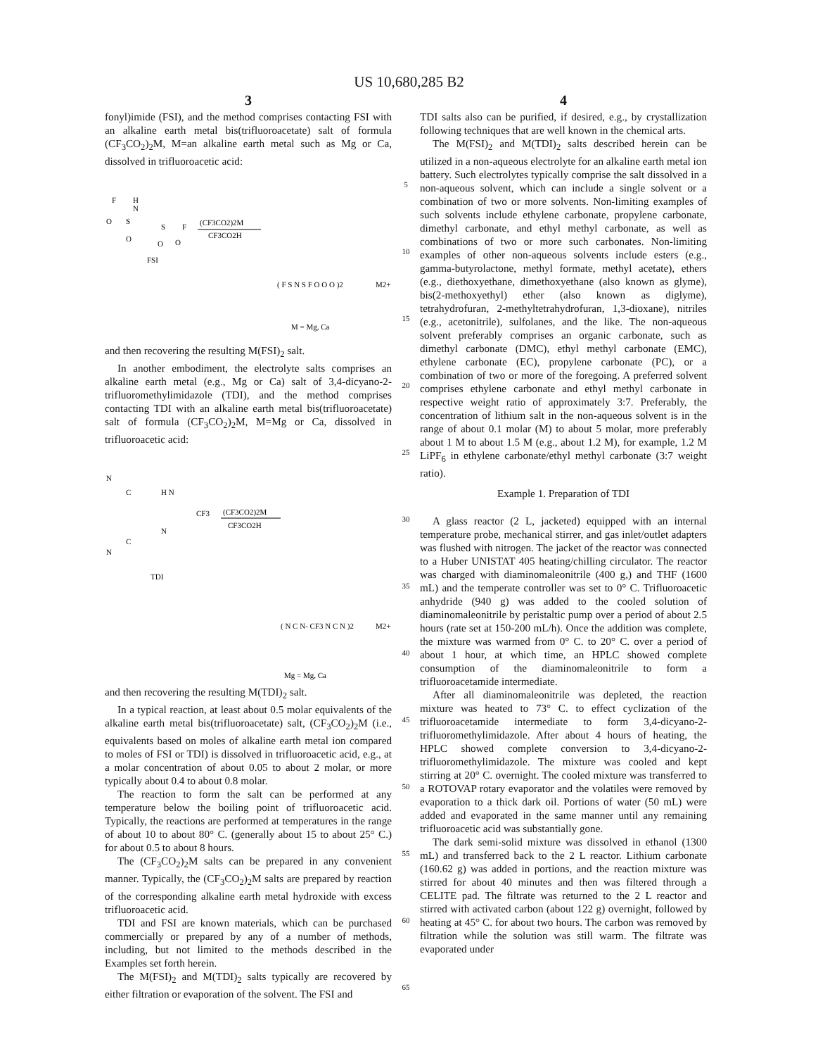US 10,680,285 B2
3
fonyl)imide (FSI), and the method comprises contacting FSI with an alkaline earth metal bis(trifluoroacetate) salt of formula (CF<sub>3</sub>CO<sub>2</sub>)<sub>2</sub>M, M=an alkaline earth metal such as Mg or Ca, dissolved in trifluoroacetic acid:
F
H
N
O
S
S
F
O
O
O
FSI
(CF3CO2)2M
CF3CO2H
( F S N S F O O O )2
M2+
M = Mg, Ca
and then recovering the resulting M(FSI)<sub>2</sub> salt.
In another embodiment, the electrolyte salts comprises an alkaline earth metal (e.g., Mg or Ca) salt of 3,4-dicyano-2-trifluoromethylimidazole (TDI), and the method comprises contacting TDI with an alkaline earth metal bis(trifluoroacetate) salt of formula (CF<sub>3</sub>CO<sub>2</sub>)<sub>2</sub>M, M=Mg or Ca, dissolved in trifluoroacetic acid:
N
C
H N
CF3
N
C
N
TDI
(CF3CO2)2M
CF3CO2H
( N C N- CF3 N C N )2
M2+
Mg = Mg, Ca
and then recovering the resulting M(TDI)<sub>2</sub> salt.
In a typical reaction, at least about 0.5 molar equivalents of the alkaline earth metal bis(trifluoroacetate) salt, (CF<sub>3</sub>CO<sub>2</sub>)<sub>2</sub>M (i.e., equivalents based on moles of alkaline earth metal ion compared to moles of FSI or TDI) is dissolved in trifluoroacetic acid, e.g., at a molar concentration of about 0.05 to about 2 molar, or more typically about 0.4 to about 0.8 molar.
The reaction to form the salt can be performed at any temperature below the boiling point of trifluoroacetic acid. Typically, the reactions are performed at temperatures in the range of about 10 to about 80° C. (generally about 15 to about 25° C.) for about 0.5 to about 8 hours.
The (CF<sub>3</sub>CO<sub>2</sub>)<sub>2</sub>M salts can be prepared in any convenient manner. Typically, the (CF<sub>3</sub>CO<sub>2</sub>)<sub>2</sub>M salts are prepared by reaction of the corresponding alkaline earth metal hydroxide with excess trifluoroacetic acid.
TDI and FSI are known materials, which can be purchased commercially or prepared by any of a number of methods, including, but not limited to the methods described in the Examples set forth herein.
The M(FSI)<sub>2</sub> and M(TDI)<sub>2</sub> salts typically are recovered by either filtration or evaporation of the solvent. The FSI and
5
10
15
20
25
30
35
40
45
50
55
60
65
4
TDI salts also can be purified, if desired, e.g., by crystallization following techniques that are well known in the chemical arts.
The M(FSI)<sub>2</sub> and M(TDI)<sub>2</sub> salts described herein can be utilized in a non-aqueous electrolyte for an alkaline earth metal ion battery. Such electrolytes typically comprise the salt dissolved in a non-aqueous solvent, which can include a single solvent or a combination of two or more solvents. Non-limiting examples of such solvents include ethylene carbonate, propylene carbonate, dimethyl carbonate, and ethyl methyl carbonate, as well as combinations of two or more such carbonates. Non-limiting examples of other non-aqueous solvents include esters (e.g., gamma-butyrolactone, methyl formate, methyl acetate), ethers (e.g., diethoxyethane, dimethoxyethane (also known as glyme), bis(2-methoxyethyl) ether (also known as diglyme), tetrahydrofuran, 2-methyltetrahydrofuran, 1,3-dioxane), nitriles (e.g., acetonitrile), sulfolanes, and the like. The non-aqueous solvent preferably comprises an organic carbonate, such as dimethyl carbonate (DMC), ethyl methyl carbonate (EMC), ethylene carbonate (EC), propylene carbonate (PC), or a combination of two or more of the foregoing. A preferred solvent comprises ethylene carbonate and ethyl methyl carbonate in respective weight ratio of approximately 3:7. Preferably, the concentration of lithium salt in the non-aqueous solvent is in the range of about 0.1 molar (M) to about 5 molar, more preferably about 1 M to about 1.5 M (e.g., about 1.2 M), for example, 1.2 M LiPF<sub>6</sub> in ethylene carbonate/ethyl methyl carbonate (3:7 weight ratio).
Example 1. Preparation of TDI
A glass reactor (2 L, jacketed) equipped with an internal temperature probe, mechanical stirrer, and gas inlet/outlet adapters was flushed with nitrogen. The jacket of the reactor was connected to a Huber UNISTAT 405 heating/chilling circulator. The reactor was charged with diaminomaleonitrile (400 g,) and THF (1600 mL) and the temperate controller was set to 0° C. Trifluoroacetic anhydride (940 g) was added to the cooled solution of diaminomaleonitrile by peristaltic pump over a period of about 2.5 hours (rate set at 150-200 mL/h). Once the addition was complete, the mixture was warmed from 0° C. to 20° C. over a period of about 1 hour, at which time, an HPLC showed complete consumption of the diaminomaleonitrile to form a trifluoroacetamide intermediate.
After all diaminomaleonitrile was depleted, the reaction mixture was heated to 73° C. to effect cyclization of the trifluoroacetamide intermediate to form 3,4-dicyano-2-trifluoromethylimidazole. After about 4 hours of heating, the HPLC showed complete conversion to 3,4-dicyano-2-trifluoromethylimidazole. The mixture was cooled and kept stirring at 20° C. overnight. The cooled mixture was transferred to a ROTOVAP rotary evaporator and the volatiles were removed by evaporation to a thick dark oil. Portions of water (50 mL) were added and evaporated in the same manner until any remaining trifluoroacetic acid was substantially gone.
The dark semi-solid mixture was dissolved in ethanol (1300 mL) and transferred back to the 2 L reactor. Lithium carbonate (160.62 g) was added in portions, and the reaction mixture was stirred for about 40 minutes and then was filtered through a CELITE pad. The filtrate was returned to the 2 L reactor and stirred with activated carbon (about 122 g) overnight, followed by heating at 45° C. for about two hours. The carbon was removed by filtration while the solution was still warm. The filtrate was evaporated under